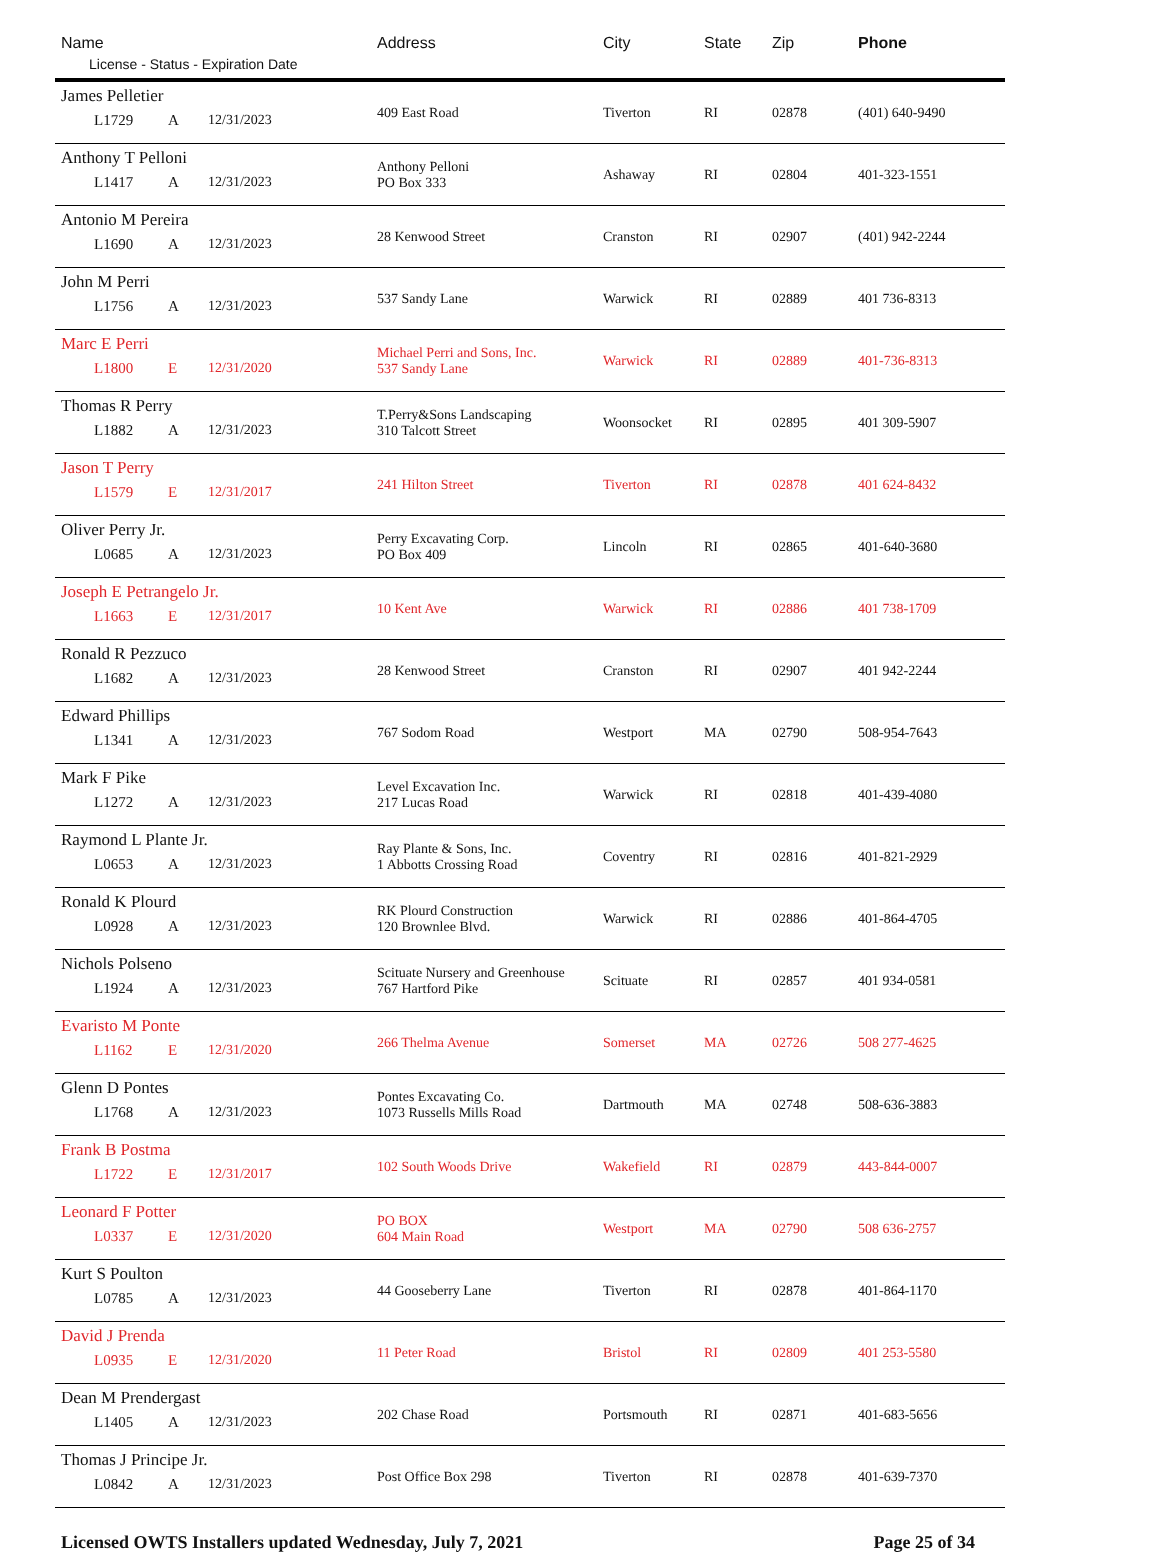| Name License - Status - Expiration Date | Address | City | State | Zip | Phone |
| --- | --- | --- | --- | --- | --- |
| James Pelletier L1729 A 12/31/2023 | 409 East Road | Tiverton | RI | 02878 | (401) 640-9490 |
| Anthony T Pelloni L1417 A 12/31/2023 | Anthony Pelloni PO Box 333 | Ashaway | RI | 02804 | 401-323-1551 |
| Antonio M Pereira L1690 A 12/31/2023 | 28 Kenwood Street | Cranston | RI | 02907 | (401) 942-2244 |
| John M Perri L1756 A 12/31/2023 | 537 Sandy Lane | Warwick | RI | 02889 | 401 736-8313 |
| Marc E Perri L1800 E 12/31/2020 | Michael Perri and Sons, Inc. 537 Sandy Lane | Warwick | RI | 02889 | 401-736-8313 |
| Thomas R Perry L1882 A 12/31/2023 | T.Perry&Sons Landscaping 310 Talcott Street | Woonsocket | RI | 02895 | 401 309-5907 |
| Jason T Perry L1579 E 12/31/2017 | 241 Hilton Street | Tiverton | RI | 02878 | 401 624-8432 |
| Oliver Perry Jr. L0685 A 12/31/2023 | Perry Excavating Corp. PO Box 409 | Lincoln | RI | 02865 | 401-640-3680 |
| Joseph E Petrangelo Jr. L1663 E 12/31/2017 | 10 Kent Ave | Warwick | RI | 02886 | 401 738-1709 |
| Ronald R Pezzuco L1682 A 12/31/2023 | 28 Kenwood Street | Cranston | RI | 02907 | 401 942-2244 |
| Edward Phillips L1341 A 12/31/2023 | 767 Sodom Road | Westport | MA | 02790 | 508-954-7643 |
| Mark F Pike L1272 A 12/31/2023 | Level Excavation Inc. 217 Lucas Road | Warwick | RI | 02818 | 401-439-4080 |
| Raymond L Plante Jr. L0653 A 12/31/2023 | Ray Plante & Sons, Inc. 1 Abbotts Crossing Road | Coventry | RI | 02816 | 401-821-2929 |
| Ronald K Plourd L0928 A 12/31/2023 | RK Plourd Construction 120 Brownlee Blvd. | Warwick | RI | 02886 | 401-864-4705 |
| Nichols Polseno L1924 A 12/31/2023 | Scituate Nursery and Greenhouse 767 Hartford Pike | Scituate | RI | 02857 | 401 934-0581 |
| Evaristo M Ponte L1162 E 12/31/2020 | 266 Thelma Avenue | Somerset | MA | 02726 | 508 277-4625 |
| Glenn D Pontes L1768 A 12/31/2023 | Pontes Excavating Co. 1073 Russells Mills Road | Dartmouth | MA | 02748 | 508-636-3883 |
| Frank B Postma L1722 E 12/31/2017 | 102 South Woods Drive | Wakefield | RI | 02879 | 443-844-0007 |
| Leonard F Potter L0337 E 12/31/2020 | PO BOX 604 Main Road | Westport | MA | 02790 | 508 636-2757 |
| Kurt S Poulton L0785 A 12/31/2023 | 44 Gooseberry Lane | Tiverton | RI | 02878 | 401-864-1170 |
| David J Prenda L0935 E 12/31/2020 | 11 Peter Road | Bristol | RI | 02809 | 401 253-5580 |
| Dean M Prendergast L1405 A 12/31/2023 | 202 Chase Road | Portsmouth | RI | 02871 | 401-683-5656 |
| Thomas J Principe Jr. L0842 A 12/31/2023 | Post Office Box 298 | Tiverton | RI | 02878 | 401-639-7370 |
Licensed OWTS Installers updated Wednesday, July 7, 2021 Page 25 of 34